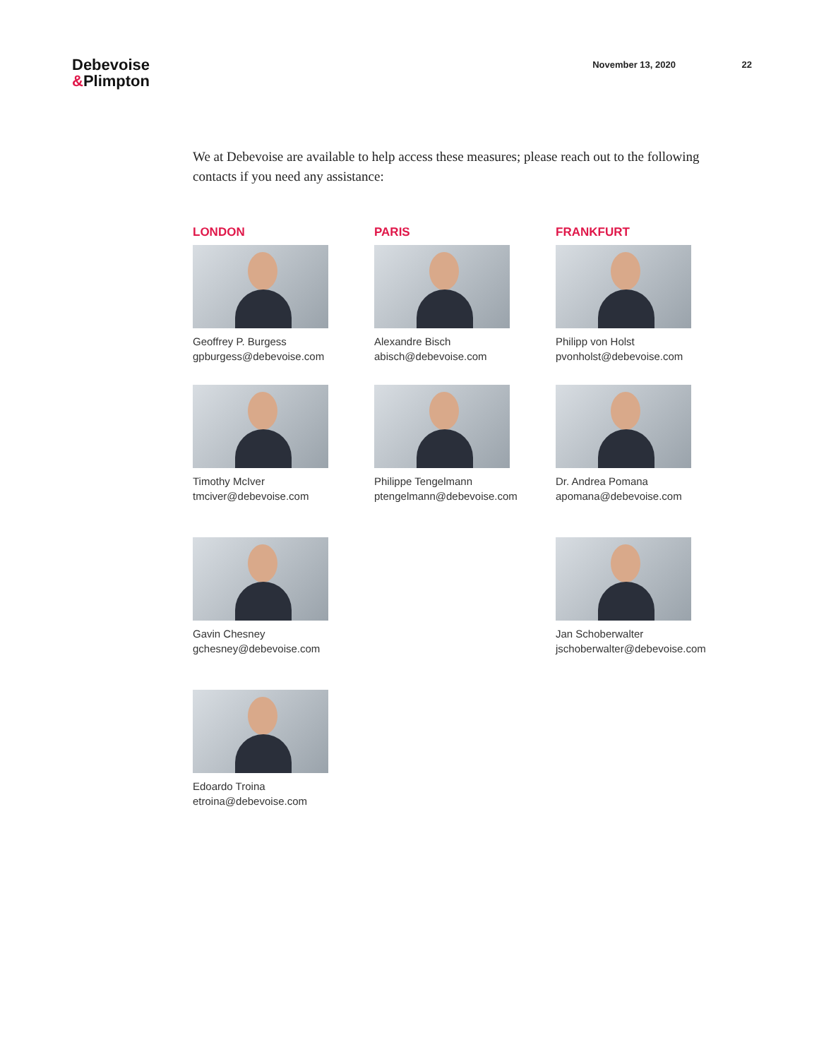Debevoise
&Plimpton
November 13, 2020 22
We at Debevoise are available to help access these measures; please reach out to the following contacts if you need any assistance:
LONDON
Geoffrey P. Burgess
gpburgess@debevoise.com
PARIS
Alexandre Bisch
abisch@debevoise.com
FRANKFURT
Philipp von Holst
pvonholst@debevoise.com
Timothy McIver
tmciver@debevoise.com
Philippe Tengelmann
ptengelmann@debevoise.com
Dr. Andrea Pomana
apomana@debevoise.com
Gavin Chesney
gchesney@debevoise.com
Jan Schoberwalter
jschoberwalter@debevoise.com
Edoardo Troina
etroina@debevoise.com